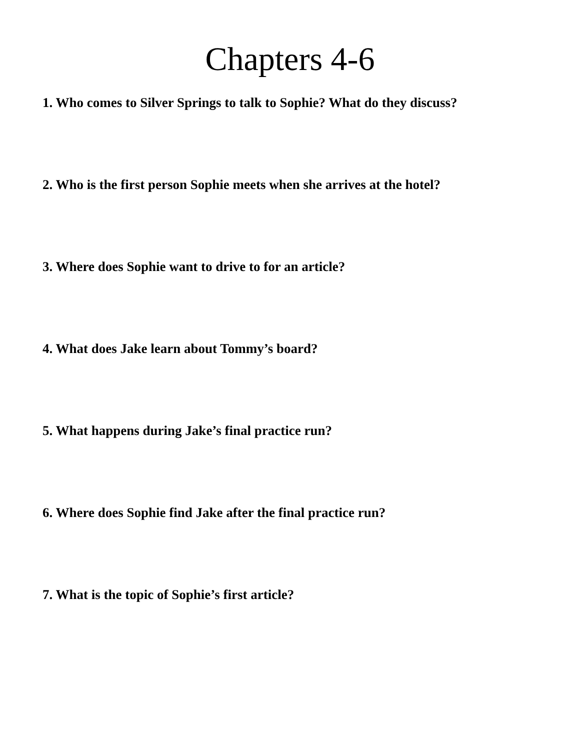Chapters 4-6
1. Who comes to Silver Springs to talk to Sophie? What do they discuss?
2. Who is the first person Sophie meets when she arrives at the hotel?
3. Where does Sophie want to drive to for an article?
4. What does Jake learn about Tommy’s board?
5. What happens during Jake’s final practice run?
6. Where does Sophie find Jake after the final practice run?
7. What is the topic of Sophie’s first article?